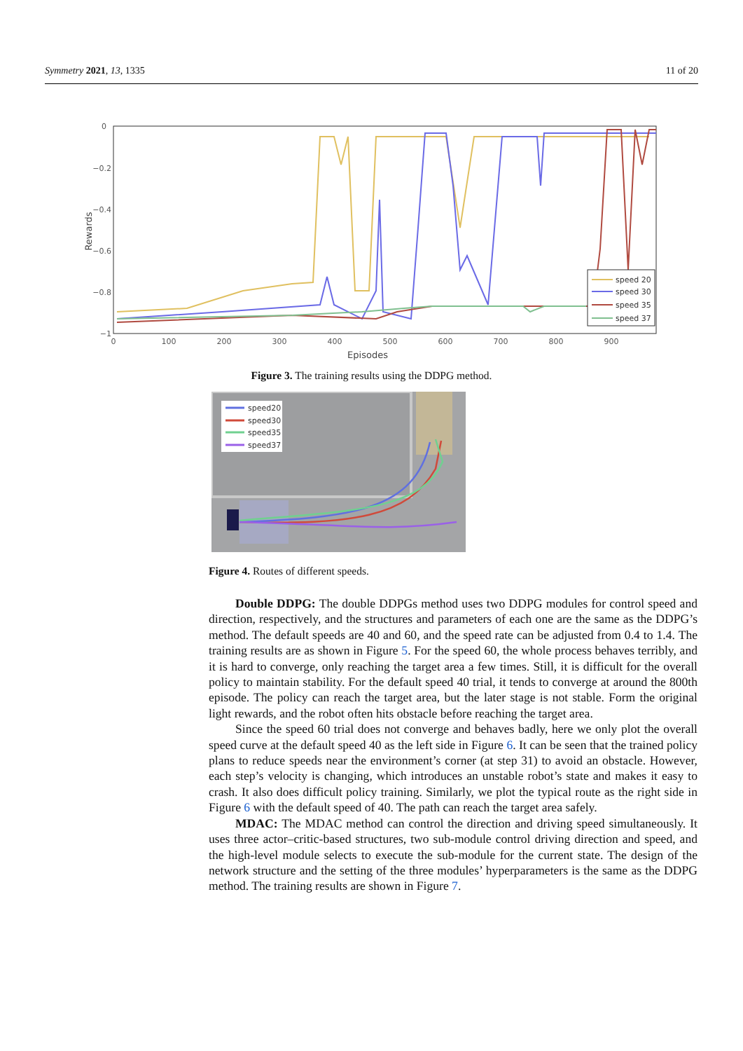Symmetry 2021, 13, 1335 11 of 20
0
−0.2
−0.4
−0.6
−0.8
−1
0
100
200
300
400
500
600
700
800
900
Episodes
Rewards
speed 20
speed 30
speed 35
speed 37
Figure 3. The training results using the DDPG method.
speed20
speed30
speed35
speed37
Figure 4. Routes of different speeds.
Double DDPG: The double DDPGs method uses two DDPG modules for control speed and direction, respectively, and the structures and parameters of each one are the same as the DDPG’s method. The default speeds are 40 and 60, and the speed rate can be adjusted from 0.4 to 1.4. The training results are as shown in Figure 5. For the speed 60, the whole process behaves terribly, and it is hard to converge, only reaching the target area a few times. Still, it is difficult for the overall policy to maintain stability. For the default speed 40 trial, it tends to converge at around the 800th episode. The policy can reach the target area, but the later stage is not stable. Form the original light rewards, and the robot often hits obstacle before reaching the target area.
Since the speed 60 trial does not converge and behaves badly, here we only plot the overall speed curve at the default speed 40 as the left side in Figure 6. It can be seen that the trained policy plans to reduce speeds near the environment’s corner (at step 31) to avoid an obstacle. However, each step’s velocity is changing, which introduces an unstable robot’s state and makes it easy to crash. It also does difficult policy training. Similarly, we plot the typical route as the right side in Figure 6 with the default speed of 40. The path can reach the target area safely.
MDAC: The MDAC method can control the direction and driving speed simultaneously. It uses three actor–critic-based structures, two sub-module control driving direction and speed, and the high-level module selects to execute the sub-module for the current state. The design of the network structure and the setting of the three modules’ hyperparameters is the same as the DDPG method. The training results are shown in Figure 7.